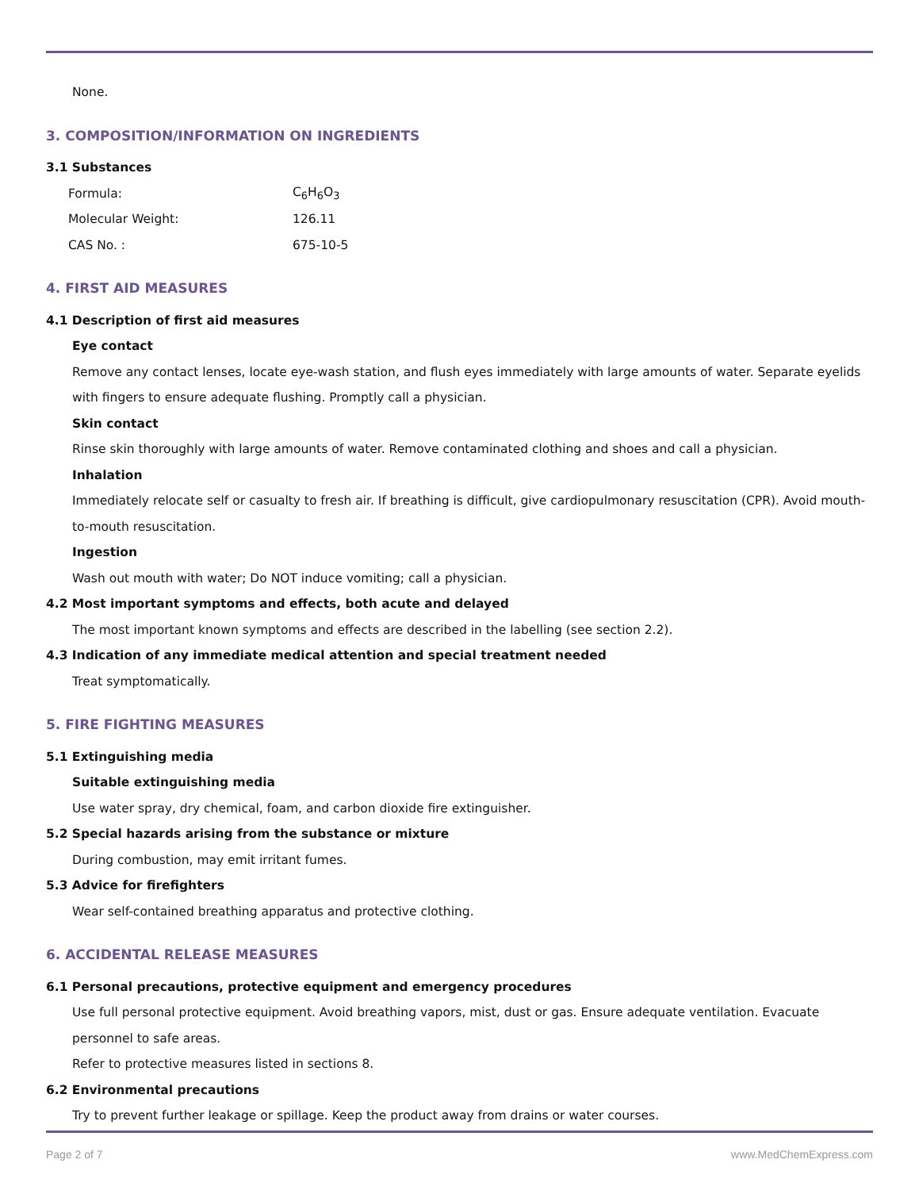None.
3. COMPOSITION/INFORMATION ON INGREDIENTS
3.1 Substances
| Formula: | C<sub>6</sub>H<sub>6</sub>O<sub>3</sub> |
| Molecular Weight: | 126.11 |
| CAS No. : | 675-10-5 |
4. FIRST AID MEASURES
4.1 Description of first aid measures
Eye contact
Remove any contact lenses, locate eye-wash station, and flush eyes immediately with large amounts of water. Separate eyelids with fingers to ensure adequate flushing. Promptly call a physician.
Skin contact
Rinse skin thoroughly with large amounts of water. Remove contaminated clothing and shoes and call a physician.
Inhalation
Immediately relocate self or casualty to fresh air. If breathing is difficult, give cardiopulmonary resuscitation (CPR). Avoid mouth-to-mouth resuscitation.
Ingestion
Wash out mouth with water; Do NOT induce vomiting; call a physician.
4.2 Most important symptoms and effects, both acute and delayed
The most important known symptoms and effects are described in the labelling (see section 2.2).
4.3 Indication of any immediate medical attention and special treatment needed
Treat symptomatically.
5. FIRE FIGHTING MEASURES
5.1 Extinguishing media
Suitable extinguishing media
Use water spray, dry chemical, foam, and carbon dioxide fire extinguisher.
5.2 Special hazards arising from the substance or mixture
During combustion, may emit irritant fumes.
5.3 Advice for firefighters
Wear self-contained breathing apparatus and protective clothing.
6. ACCIDENTAL RELEASE MEASURES
6.1 Personal precautions, protective equipment and emergency procedures
Use full personal protective equipment. Avoid breathing vapors, mist, dust or gas. Ensure adequate ventilation. Evacuate personnel to safe areas.
Refer to protective measures listed in sections 8.
6.2 Environmental precautions
Try to prevent further leakage or spillage. Keep the product away from drains or water courses.
Page 2 of 7 www.MedChemExpress.com